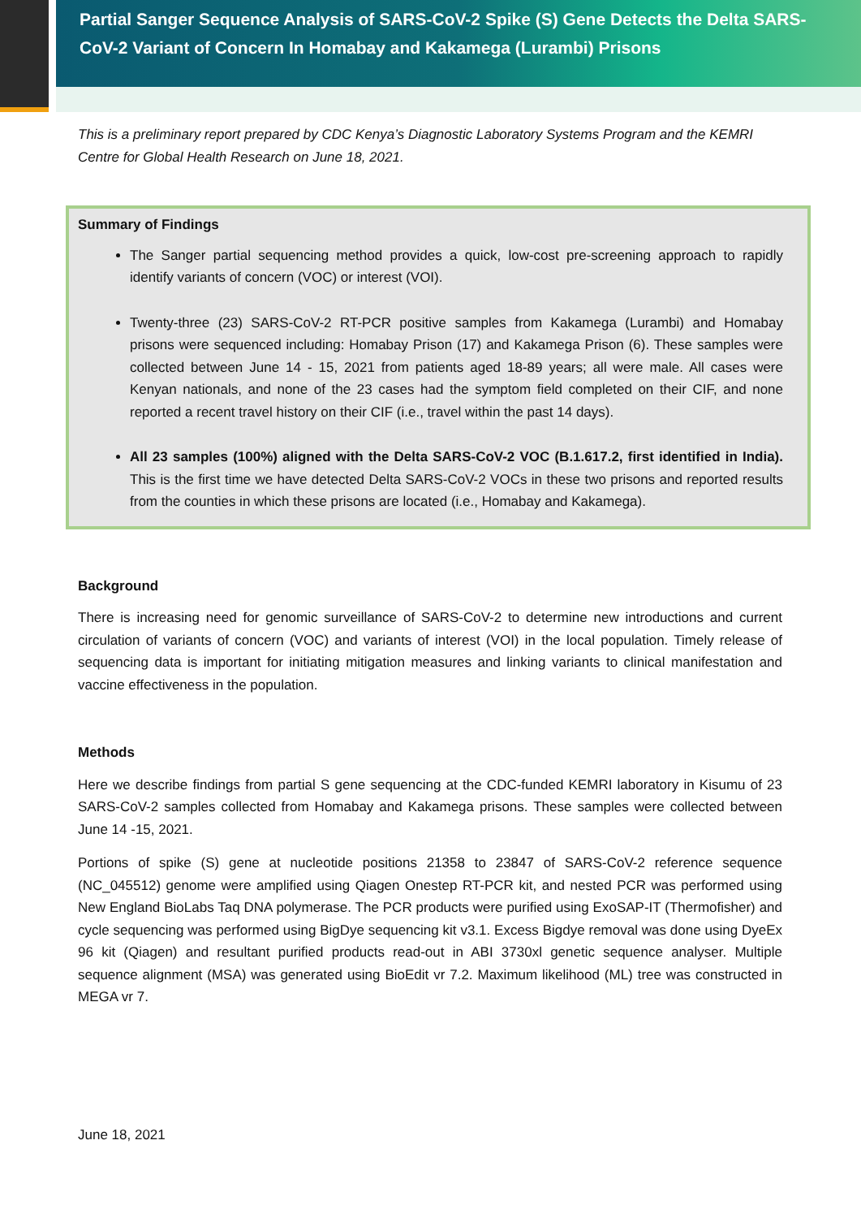Partial Sanger Sequence Analysis of SARS-CoV-2 Spike (S) Gene Detects the Delta SARS-CoV-2 Variant of Concern In Homabay and Kakamega (Lurambi) Prisons
This is a preliminary report prepared by CDC Kenya’s Diagnostic Laboratory Systems Program and the KEMRI Centre for Global Health Research on June 18, 2021.
Summary of Findings
The Sanger partial sequencing method provides a quick, low-cost pre-screening approach to rapidly identify variants of concern (VOC) or interest (VOI).
Twenty-three (23) SARS-CoV-2 RT-PCR positive samples from Kakamega (Lurambi) and Homabay prisons were sequenced including: Homabay Prison (17) and Kakamega Prison (6). These samples were collected between June 14 - 15, 2021 from patients aged 18-89 years; all were male. All cases were Kenyan nationals, and none of the 23 cases had the symptom field completed on their CIF, and none reported a recent travel history on their CIF (i.e., travel within the past 14 days).
All 23 samples (100%) aligned with the Delta SARS-CoV-2 VOC (B.1.617.2, first identified in India). This is the first time we have detected Delta SARS-CoV-2 VOCs in these two prisons and reported results from the counties in which these prisons are located (i.e., Homabay and Kakamega).
Background
There is increasing need for genomic surveillance of SARS-CoV-2 to determine new introductions and current circulation of variants of concern (VOC) and variants of interest (VOI) in the local population. Timely release of sequencing data is important for initiating mitigation measures and linking variants to clinical manifestation and vaccine effectiveness in the population.
Methods
Here we describe findings from partial S gene sequencing at the CDC-funded KEMRI laboratory in Kisumu of 23 SARS-CoV-2 samples collected from Homabay and Kakamega prisons. These samples were collected between June 14 -15, 2021.
Portions of spike (S) gene at nucleotide positions 21358 to 23847 of SARS-CoV-2 reference sequence (NC_045512) genome were amplified using Qiagen Onestep RT-PCR kit, and nested PCR was performed using New England BioLabs Taq DNA polymerase. The PCR products were purified using ExoSAP-IT (Thermofisher) and cycle sequencing was performed using BigDye sequencing kit v3.1. Excess Bigdye removal was done using DyeEx 96 kit (Qiagen) and resultant purified products read-out in ABI 3730xl genetic sequence analyser. Multiple sequence alignment (MSA) was generated using BioEdit vr 7.2. Maximum likelihood (ML) tree was constructed in MEGA vr 7.
June 18, 2021